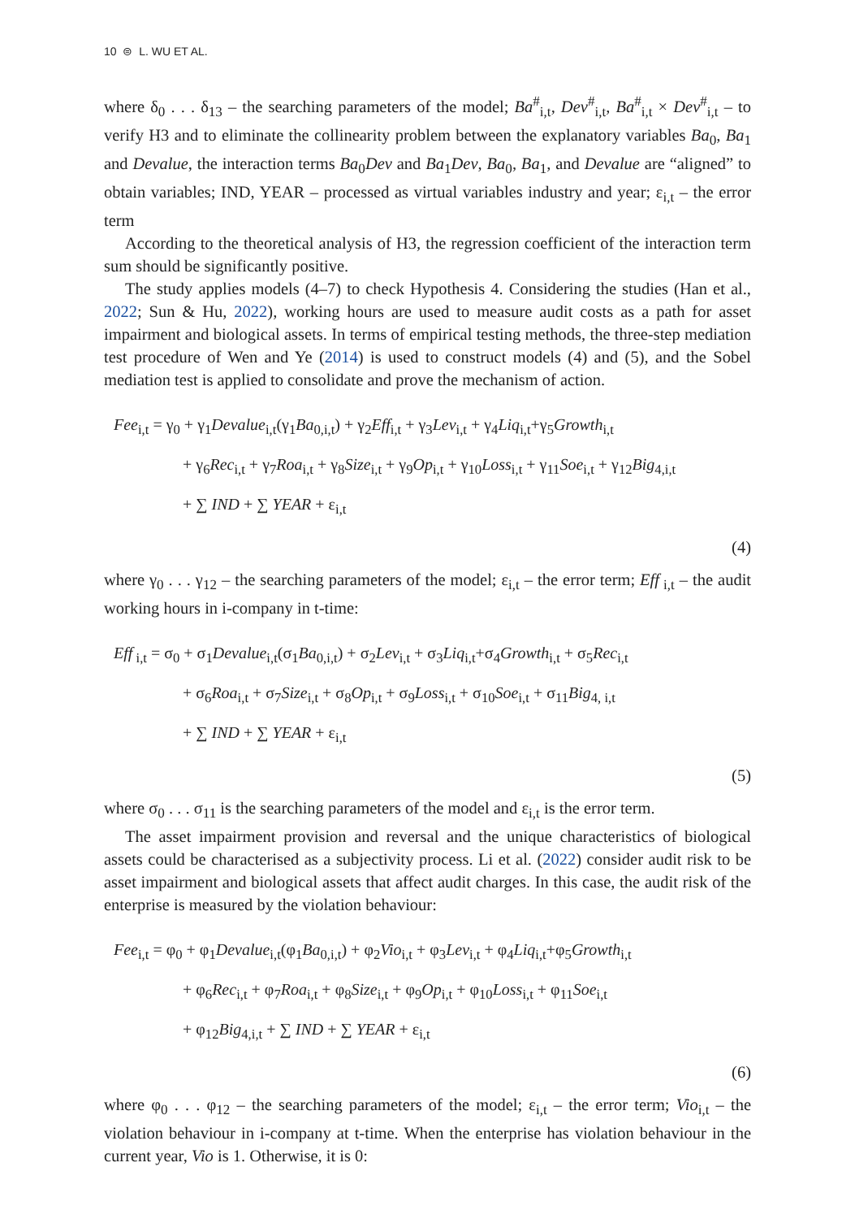10 ⊜ L. WU ET AL.
where δ<sub>0</sub> . . . δ<sub>13</sub> – the searching parameters of the model; Ba<sup>#</sup><sub>i,t</sub>, Dev<sup>#</sup><sub>i,t</sub>, Ba<sup>#</sup><sub>i,t</sub> × Dev<sup>#</sup><sub>i,t</sub> – to verify H3 and to eliminate the collinearity problem between the explanatory variables Ba<sub>0</sub>, Ba<sub>1</sub> and Devalue, the interaction terms Ba<sub>0</sub>Dev and Ba<sub>1</sub>Dev, Ba<sub>0</sub>, Ba<sub>1</sub>, and Devalue are “aligned” to obtain variables; IND, YEAR – processed as virtual variables industry and year; ε<sub>i,t</sub> – the error term
According to the theoretical analysis of H3, the regression coefficient of the interaction term sum should be significantly positive.
The study applies models (4–7) to check Hypothesis 4. Considering the studies (Han et al., 2022; Sun & Hu, 2022), working hours are used to measure audit costs as a path for asset impairment and biological assets. In terms of empirical testing methods, the three-step mediation test procedure of Wen and Ye (2014) is used to construct models (4) and (5), and the Sobel mediation test is applied to consolidate and prove the mechanism of action.
Fee<sub>i,t</sub> = γ<sub>0</sub> + γ<sub>1</sub>Devalue<sub>i,t</sub>(γ<sub>1</sub>Ba<sub>0,i,t</sub>) + γ<sub>2</sub>Eff<sub>i,t</sub> + γ<sub>3</sub>Lev<sub>i,t</sub> + γ<sub>4</sub>Liq<sub>i,t</sub>+γ<sub>5</sub>Growth<sub>i,t</sub>
+ γ<sub>6</sub>Rec<sub>i,t</sub> + γ<sub>7</sub>Roa<sub>i,t</sub> + γ<sub>8</sub>Size<sub>i,t</sub> + γ<sub>9</sub>Op<sub>i,t</sub> + γ<sub>10</sub>Loss<sub>i,t</sub> + γ<sub>11</sub>Soe<sub>i,t</sub> + γ<sub>12</sub>Big<sub>4,i,t</sub>
+ ∑ IND + ∑ YEAR + ε<sub>i,t</sub>
(4)
where γ<sub>0</sub> . . . γ<sub>12</sub> – the searching parameters of the model; ε<sub>i,t</sub> – the error term; Eff<sub>i,t</sub> – the audit working hours in i-company in t-time:
Eff<sub>i,t</sub> = σ<sub>0</sub> + σ<sub>1</sub>Devalue<sub>i,t</sub>(σ<sub>1</sub>Ba<sub>0,i,t</sub>) + σ<sub>2</sub>Lev<sub>i,t</sub> + σ<sub>3</sub>Liq<sub>i,t</sub>+σ<sub>4</sub>Growth<sub>i,t</sub> + σ<sub>5</sub>Rec<sub>i,t</sub>
+ σ<sub>6</sub>Roa<sub>i,t</sub> + σ<sub>7</sub>Size<sub>i,t</sub> + σ<sub>8</sub>Op<sub>i,t</sub> + σ<sub>9</sub>Loss<sub>i,t</sub> + σ<sub>10</sub>Soe<sub>i,t</sub> + σ<sub>11</sub>Big<sub>4, i,t</sub>
+ ∑ IND + ∑ YEAR + ε<sub>i,t</sub>
(5)
where σ<sub>0</sub> . . . σ<sub>11</sub> is the searching parameters of the model and ε<sub>i,t</sub> is the error term.
The asset impairment provision and reversal and the unique characteristics of biological assets could be characterised as a subjectivity process. Li et al. (2022) consider audit risk to be asset impairment and biological assets that affect audit charges. In this case, the audit risk of the enterprise is measured by the violation behaviour:
Fee<sub>i,t</sub> = φ<sub>0</sub> + φ<sub>1</sub>Devalue<sub>i,t</sub>(φ<sub>1</sub>Ba<sub>0,i,t</sub>) + φ<sub>2</sub>Vio<sub>i,t</sub> + φ<sub>3</sub>Lev<sub>i,t</sub> + φ<sub>4</sub>Liq<sub>i,t</sub>+φ<sub>5</sub>Growth<sub>i,t</sub>
+ φ<sub>6</sub>Rec<sub>i,t</sub> + φ<sub>7</sub>Roa<sub>i,t</sub> + φ<sub>8</sub>Size<sub>i,t</sub> + φ<sub>9</sub>Op<sub>i,t</sub> + φ<sub>10</sub>Loss<sub>i,t</sub> + φ<sub>11</sub>Soe<sub>i,t</sub>
+ φ<sub>12</sub>Big<sub>4,i,t</sub> + ∑ IND + ∑ YEAR + ε<sub>i,t</sub>
(6)
where φ<sub>0</sub> . . . φ<sub>12</sub> – the searching parameters of the model; ε<sub>i,t</sub> – the error term; Vio<sub>i,t</sub> – the violation behaviour in i-company at t-time. When the enterprise has violation behaviour in the current year, Vio is 1. Otherwise, it is 0: